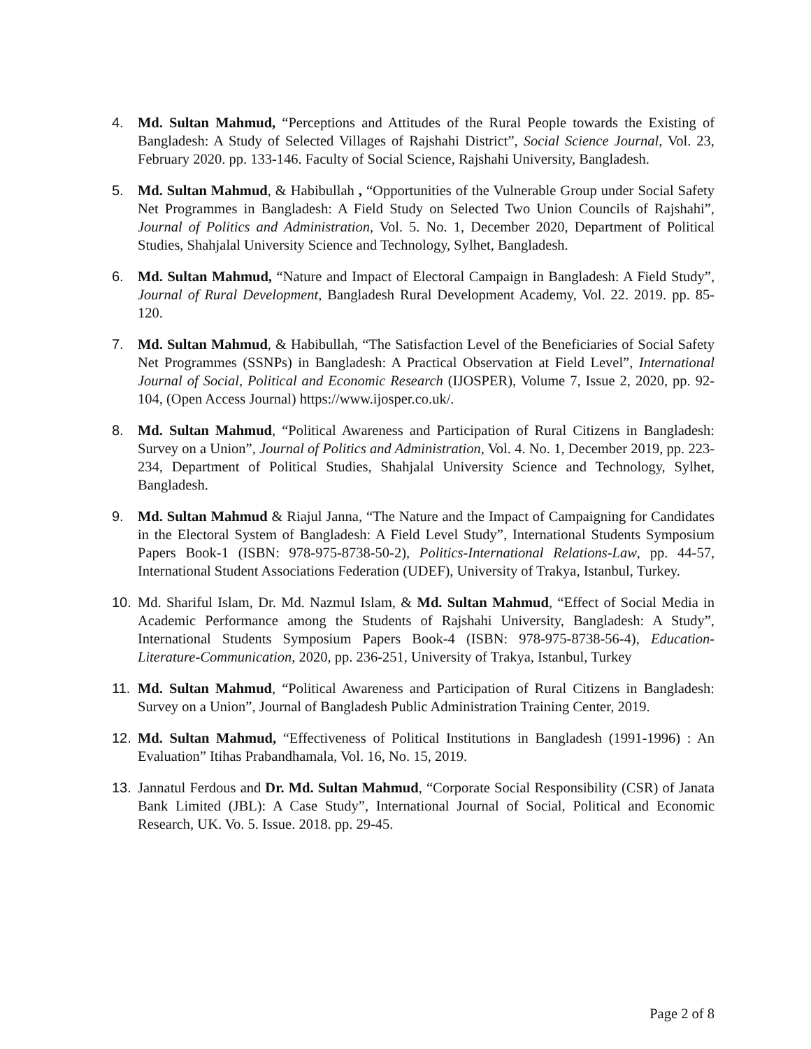4. Md. Sultan Mahmud, “Perceptions and Attitudes of the Rural People towards the Existing of Bangladesh: A Study of Selected Villages of Rajshahi District”, Social Science Journal, Vol. 23, February 2020. pp. 133-146. Faculty of Social Science, Rajshahi University, Bangladesh.
5. Md. Sultan Mahmud, & Habibullah , “Opportunities of the Vulnerable Group under Social Safety Net Programmes in Bangladesh: A Field Study on Selected Two Union Councils of Rajshahi”, Journal of Politics and Administration, Vol. 5. No. 1, December 2020, Department of Political Studies, Shahjalal University Science and Technology, Sylhet, Bangladesh.
6. Md. Sultan Mahmud, “Nature and Impact of Electoral Campaign in Bangladesh: A Field Study”, Journal of Rural Development, Bangladesh Rural Development Academy, Vol. 22. 2019. pp. 85-120.
7. Md. Sultan Mahmud, & Habibullah, “The Satisfaction Level of the Beneficiaries of Social Safety Net Programmes (SSNPs) in Bangladesh: A Practical Observation at Field Level”, International Journal of Social, Political and Economic Research (IJOSPER), Volume 7, Issue 2, 2020, pp. 92-104, (Open Access Journal) https://www.ijosper.co.uk/.
8. Md. Sultan Mahmud, “Political Awareness and Participation of Rural Citizens in Bangladesh: Survey on a Union”, Journal of Politics and Administration, Vol. 4. No. 1, December 2019, pp. 223-234, Department of Political Studies, Shahjalal University Science and Technology, Sylhet, Bangladesh.
9. Md. Sultan Mahmud & Riajul Janna, “The Nature and the Impact of Campaigning for Candidates in the Electoral System of Bangladesh: A Field Level Study”, International Students Symposium Papers Book-1 (ISBN: 978-975-8738-50-2), Politics-International Relations-Law, pp. 44-57, International Student Associations Federation (UDEF), University of Trakya, Istanbul, Turkey.
10. Md. Shariful Islam, Dr. Md. Nazmul Islam, & Md. Sultan Mahmud, “Effect of Social Media in Academic Performance among the Students of Rajshahi University, Bangladesh: A Study”, International Students Symposium Papers Book-4 (ISBN: 978-975-8738-56-4), Education-Literature-Communication, 2020, pp. 236-251, University of Trakya, Istanbul, Turkey
11. Md. Sultan Mahmud, “Political Awareness and Participation of Rural Citizens in Bangladesh: Survey on a Union”, Journal of Bangladesh Public Administration Training Center, 2019.
12. Md. Sultan Mahmud, “Effectiveness of Political Institutions in Bangladesh (1991-1996) : An Evaluation” Itihas Prabandhamala, Vol. 16, No. 15, 2019.
13. Jannatul Ferdous and Dr. Md. Sultan Mahmud, “Corporate Social Responsibility (CSR) of Janata Bank Limited (JBL): A Case Study”, International Journal of Social, Political and Economic Research, UK. Vo. 5. Issue. 2018. pp. 29-45.
Page 2 of 8